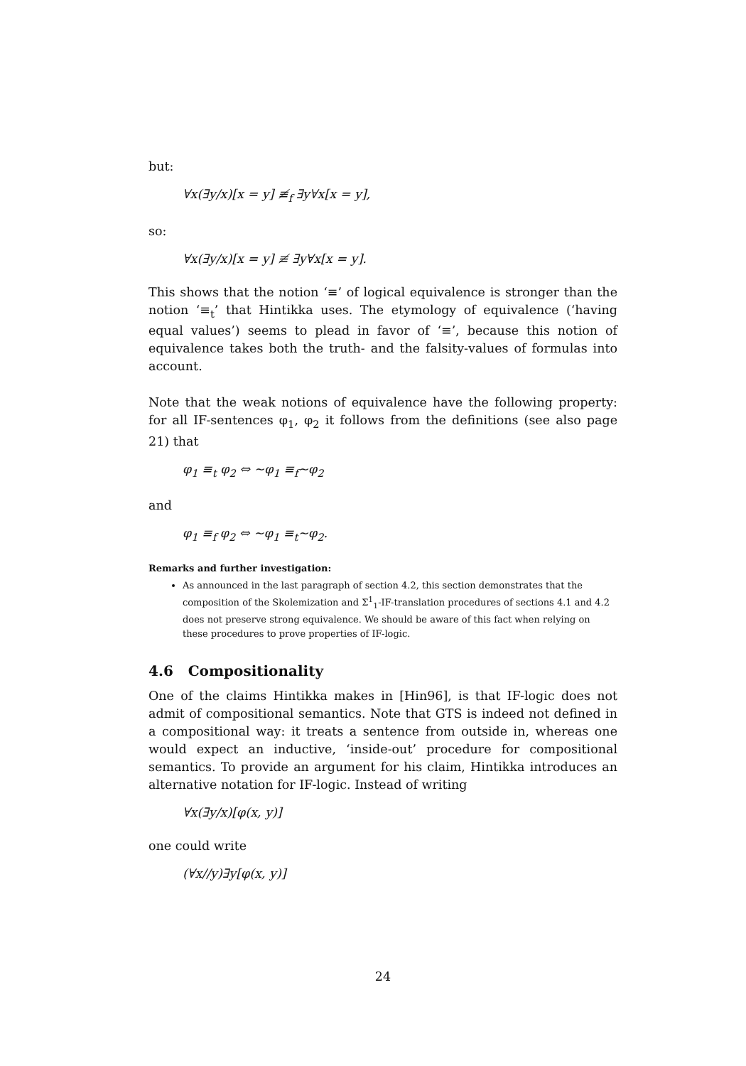but:
∀x(∃y/x)[x = y] ≢<sub>f</sub> ∃y∀x[x = y],
so:
∀x(∃y/x)[x = y] ≢ ∃y∀x[x = y].
This shows that the notion ‘≡’ of logical equivalence is stronger than the notion ‘≡<sub>t</sub>’ that Hintikka uses. The etymology of equivalence (‘having equal values’) seems to plead in favor of ‘≡’, because this notion of equivalence takes both the truth- and the falsity-values of formulas into account.
Note that the weak notions of equivalence have the following property: for all IF-sentences φ<sub>1</sub>, φ<sub>2</sub> it follows from the definitions (see also page 21) that
φ<sub>1</sub> ≡<sub>t</sub> φ<sub>2</sub> ⇔ ~φ<sub>1</sub> ≡<sub>f</sub>~φ<sub>2</sub>
and
φ<sub>1</sub> ≡<sub>f</sub> φ<sub>2</sub> ⇔ ~φ<sub>1</sub> ≡<sub>t</sub>~φ<sub>2</sub>.
Remarks and further investigation:
As announced in the last paragraph of section 4.2, this section demonstrates that the composition of the Skolemization and Σ<sup>1</sup><sub>1</sub>-IF-translation procedures of sections 4.1 and 4.2 does not preserve strong equivalence. We should be aware of this fact when relying on these procedures to prove properties of IF-logic.
4.6 Compositionality
One of the claims Hintikka makes in [Hin96], is that IF-logic does not admit of compositional semantics. Note that GTS is indeed not defined in a compositional way: it treats a sentence from outside in, whereas one would expect an inductive, ‘inside-out’ procedure for compositional semantics. To provide an argument for his claim, Hintikka introduces an alternative notation for IF-logic. Instead of writing
∀x(∃y/x)[φ(x, y)]
one could write
(∀x//y)∃y[φ(x, y)]
24